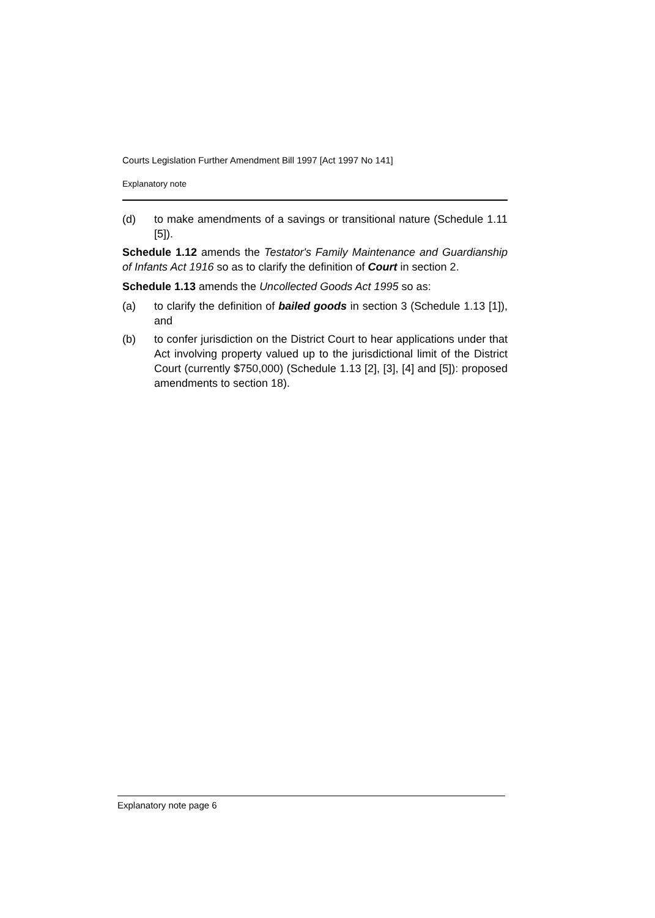Courts Legislation Further Amendment Bill 1997 [Act 1997 No 141]
Explanatory note
(d) to make amendments of a savings or transitional nature (Schedule 1.11 [5]).
Schedule 1.12 amends the Testator's Family Maintenance and Guardianship of Infants Act 1916 so as to clarify the definition of Court in section 2.
Schedule 1.13 amends the Uncollected Goods Act 1995 so as:
(a) to clarify the definition of bailed goods in section 3 (Schedule 1.13 [1]), and
(b) to confer jurisdiction on the District Court to hear applications under that Act involving property valued up to the jurisdictional limit of the District Court (currently $750,000) (Schedule 1.13 [2], [3], [4] and [5]): proposed amendments to section 18).
Explanatory note page 6